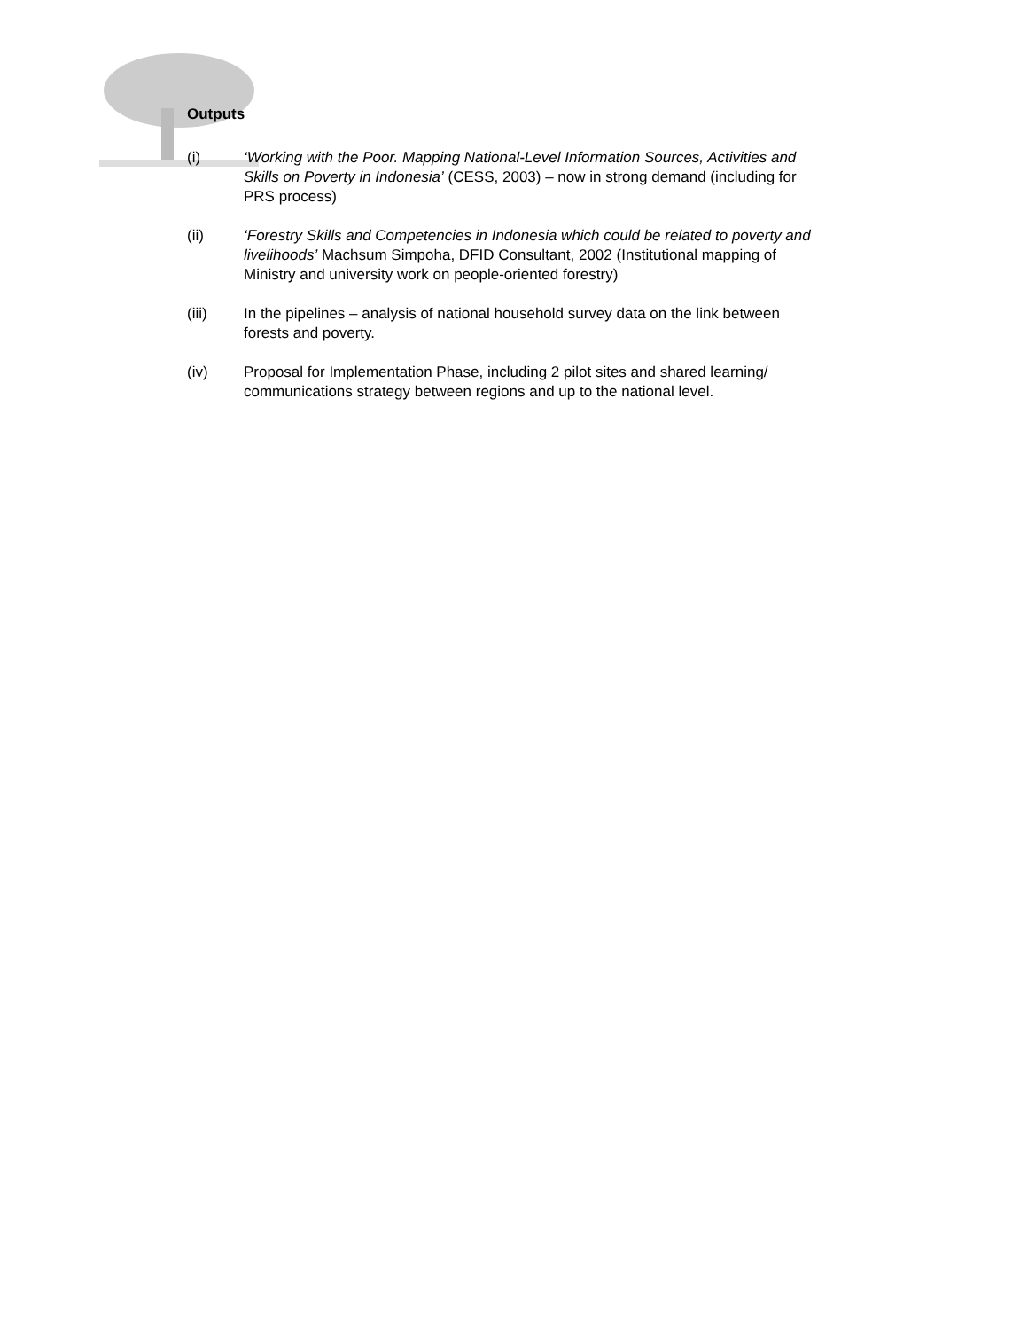Outputs
(i) ‘Working with the Poor. Mapping National-Level Information Sources, Activities and Skills on Poverty in Indonesia’ (CESS, 2003) – now in strong demand (including for PRS process)
(ii) ‘Forestry Skills and Competencies in Indonesia which could be related to poverty and livelihoods’ Machsum Simpoha, DFID Consultant, 2002 (Institutional mapping of Ministry and university work on people-oriented forestry)
(iii) In the pipelines – analysis of national household survey data on the link between forests and poverty.
(iv) Proposal for Implementation Phase, including 2 pilot sites and shared learning/ communications strategy between regions and up to the national level.